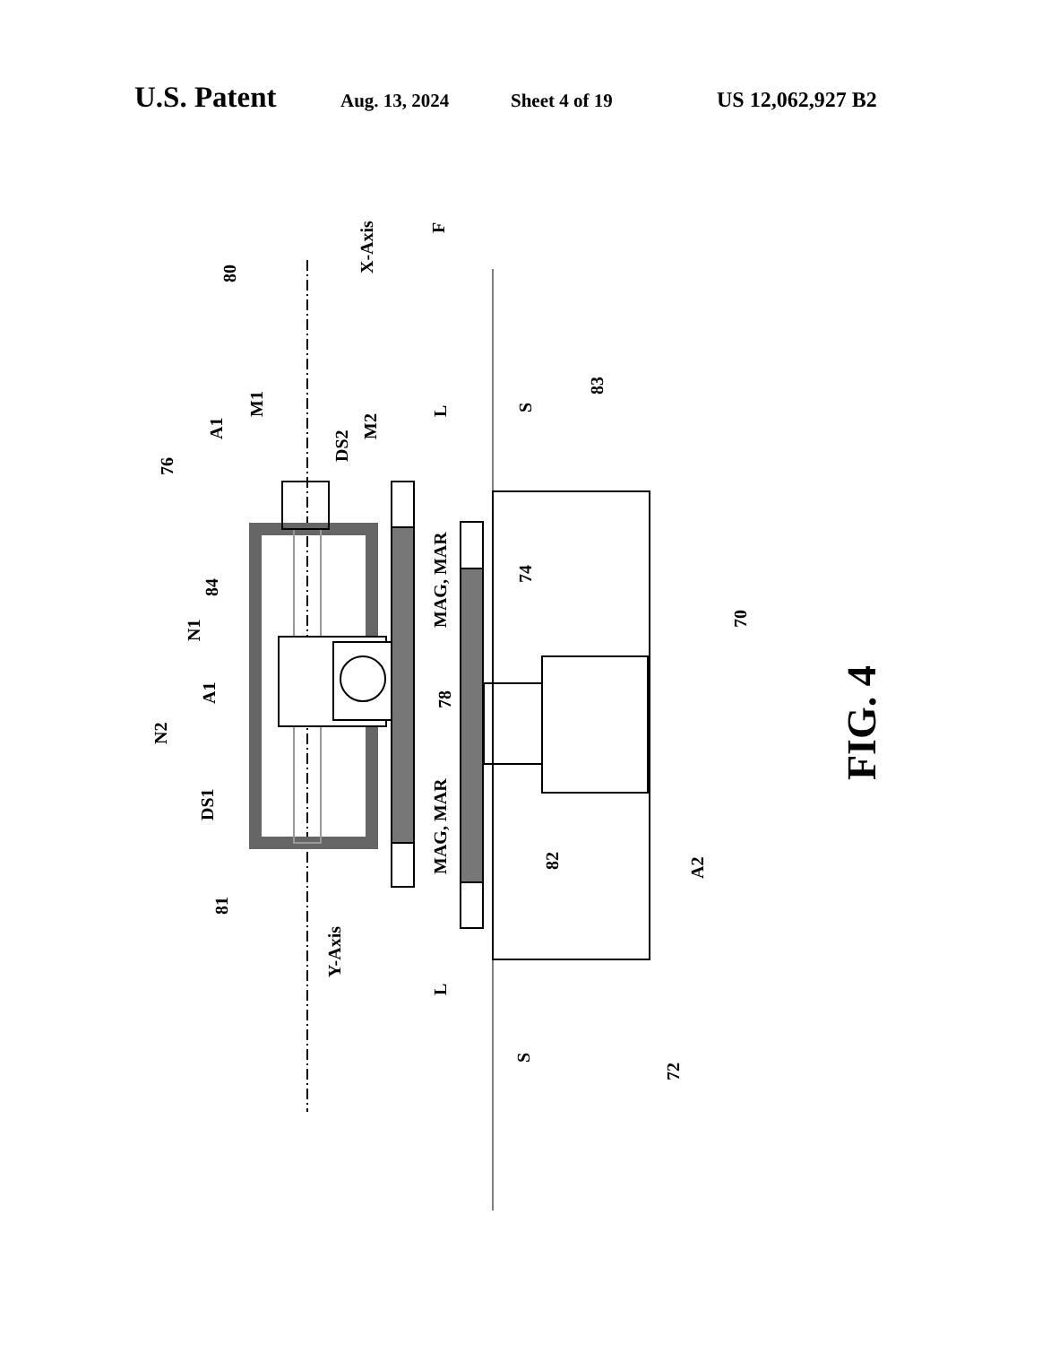U.S. Patent Aug. 13, 2024 Sheet 4 of 19 US 12,062,927 B2
80 X-Axis
F
76
A1
M1
DS2
M2
L S
83
84
N1
A1
N2
DS1
81
Y-Axis
MAG, MAR
MAG, MAR
78
74
70
82 A2
L
S
72
FIG. 4